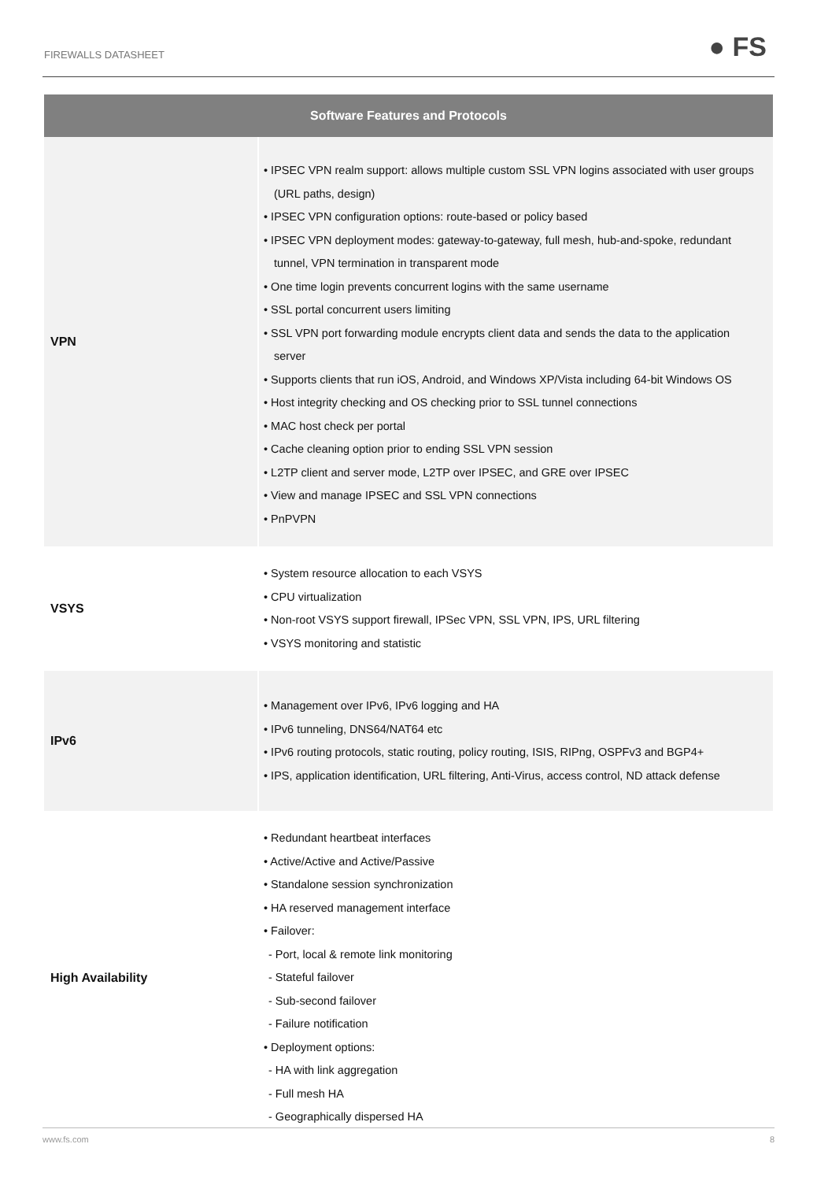FIREWALLS DATASHEET ● FS
| Software Features and Protocols | |
| --- | --- |
| VPN | • IPSEC VPN realm support: allows multiple custom SSL VPN logins associated with user groups (URL paths, design) • IPSEC VPN configuration options: route-based or policy based • IPSEC VPN deployment modes: gateway-to-gateway, full mesh, hub-and-spoke, redundant tunnel, VPN termination in transparent mode • One time login prevents concurrent logins with the same username • SSL portal concurrent users limiting • SSL VPN port forwarding module encrypts client data and sends the data to the application server • Supports clients that run iOS, Android, and Windows XP/Vista including 64-bit Windows OS • Host integrity checking and OS checking prior to SSL tunnel connections • MAC host check per portal • Cache cleaning option prior to ending SSL VPN session • L2TP client and server mode, L2TP over IPSEC, and GRE over IPSEC • View and manage IPSEC and SSL VPN connections • PnPVPN |
| VSYS | • System resource allocation to each VSYS • CPU virtualization • Non-root VSYS support firewall, IPSec VPN, SSL VPN, IPS, URL filtering • VSYS monitoring and statistic |
| IPv6 | • Management over IPv6, IPv6 logging and HA • IPv6 tunneling, DNS64/NAT64 etc • IPv6 routing protocols, static routing, policy routing, ISIS, RIPng, OSPFv3 and BGP4+ • IPS, application identification, URL filtering, Anti-Virus, access control, ND attack defense |
| High Availability | • Redundant heartbeat interfaces • Active/Active and Active/Passive • Standalone session synchronization • HA reserved management interface • Failover: - Port, local & remote link monitoring - Stateful failover - Sub-second failover - Failure notification • Deployment options: - HA with link aggregation - Full mesh HA - Geographically dispersed HA |
www.fs.com 8